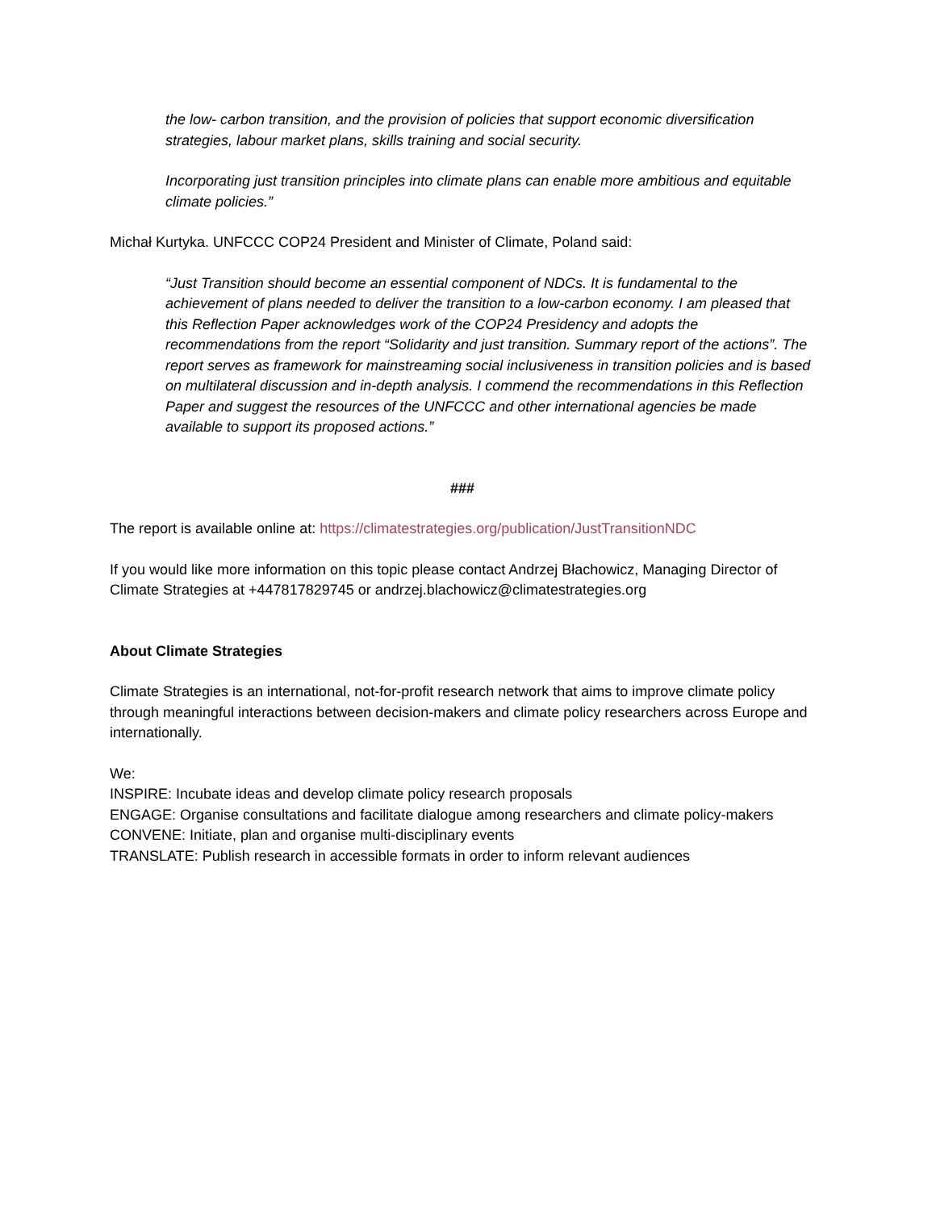the low- carbon transition, and the provision of policies that support economic diversification strategies, labour market plans, skills training and social security.
Incorporating just transition principles into climate plans can enable more ambitious and equitable climate policies.”
Michał Kurtyka. UNFCCC COP24 President and Minister of Climate, Poland said:
“Just Transition should become an essential component of NDCs. It is fundamental to the achievement of plans needed to deliver the transition to a low-carbon economy. I am pleased that this Reflection Paper acknowledges work of the COP24 Presidency and adopts the recommendations from the report “Solidarity and just transition. Summary report of the actions”. The report serves as framework for mainstreaming social inclusiveness in transition policies and is based on multilateral discussion and in-depth analysis. I commend the recommendations in this Reflection Paper and suggest the resources of the UNFCCC and other international agencies be made available to support its proposed actions.”
###
The report is available online at: https://climatestrategies.org/publication/JustTransitionNDC
If you would like more information on this topic please contact Andrzej Błachowicz, Managing Director of Climate Strategies at +447817829745 or andrzej.blachowicz@climatestrategies.org
About Climate Strategies
Climate Strategies is an international, not-for-profit research network that aims to improve climate policy through meaningful interactions between decision-makers and climate policy researchers across Europe and internationally.
We:
INSPIRE: Incubate ideas and develop climate policy research proposals
ENGAGE: Organise consultations and facilitate dialogue among researchers and climate policy-makers
CONVENE: Initiate, plan and organise multi-disciplinary events
TRANSLATE: Publish research in accessible formats in order to inform relevant audiences